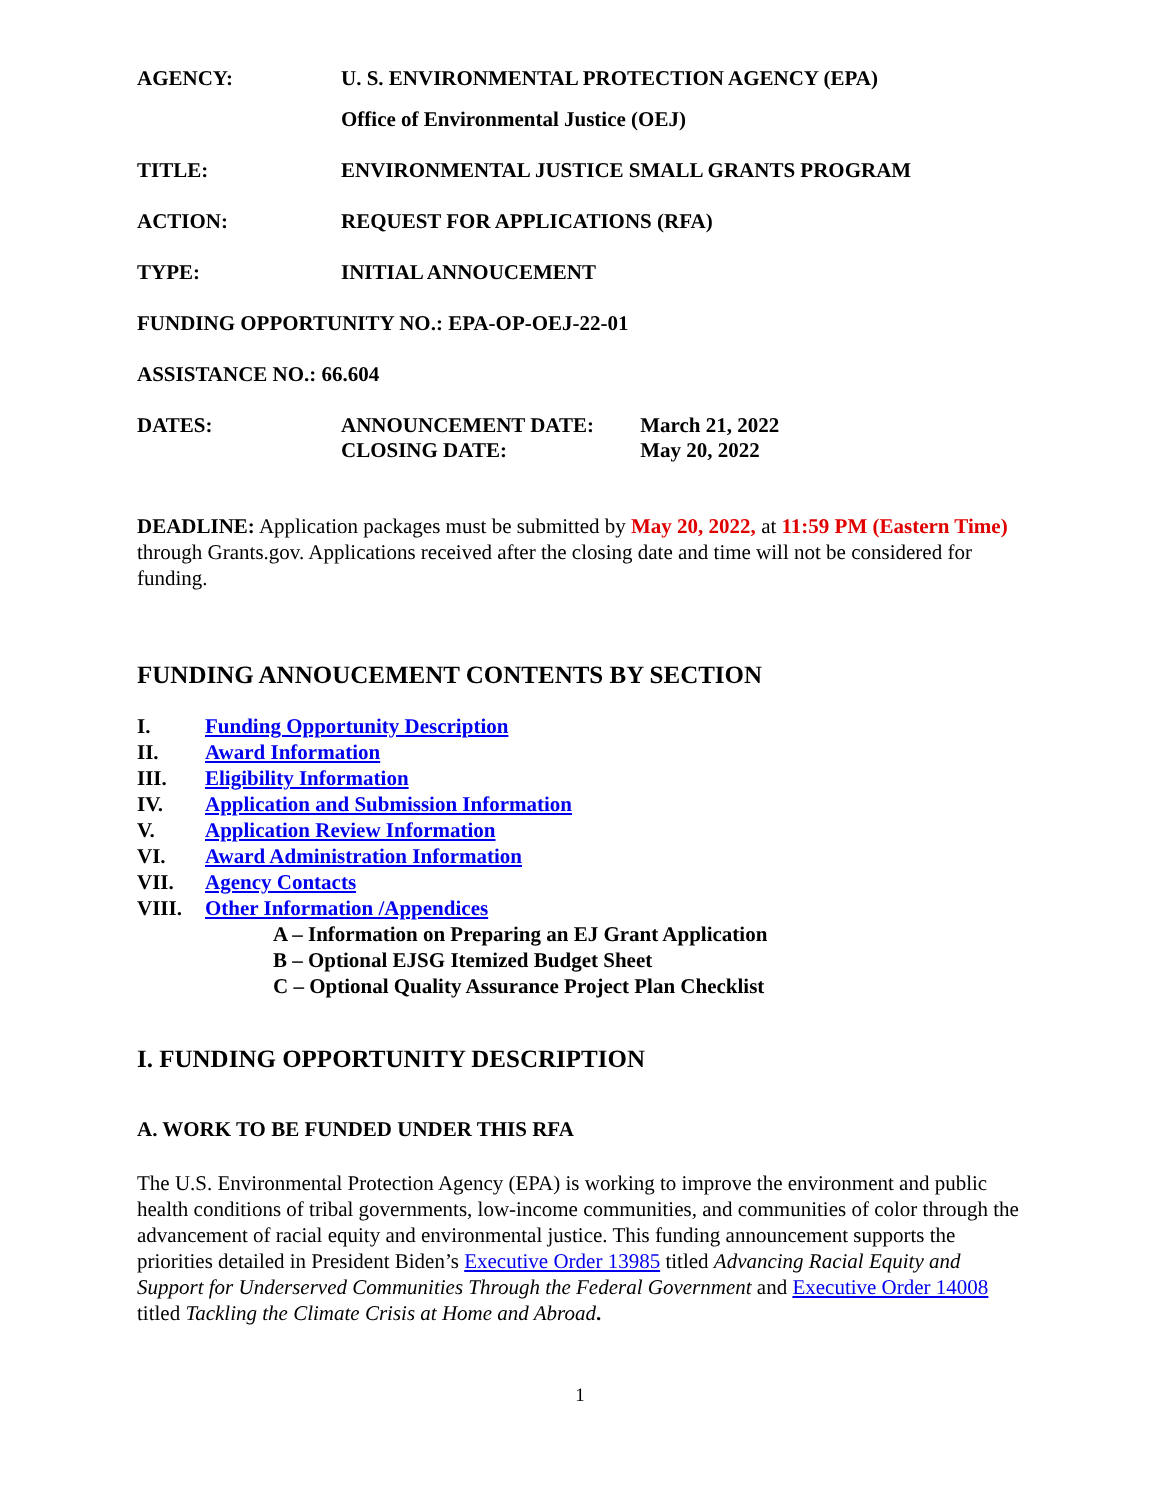AGENCY: U. S. ENVIRONMENTAL PROTECTION AGENCY (EPA)
Office of Environmental Justice (OEJ)
TITLE: ENVIRONMENTAL JUSTICE SMALL GRANTS PROGRAM
ACTION: REQUEST FOR APPLICATIONS (RFA)
TYPE: INITIAL ANNOUCEMENT
FUNDING OPPORTUNITY NO.: EPA-OP-OEJ-22-01
ASSISTANCE NO.: 66.604
DATES: ANNOUNCEMENT DATE: March 21, 2022
CLOSING DATE: May 20, 2022
DEADLINE: Application packages must be submitted by May 20, 2022, at 11:59 PM (Eastern Time) through Grants.gov. Applications received after the closing date and time will not be considered for funding.
FUNDING ANNOUCEMENT CONTENTS BY SECTION
I. Funding Opportunity Description
II. Award Information
III. Eligibility Information
IV. Application and Submission Information
V. Application Review Information
VI. Award Administration Information
VII. Agency Contacts
VIII. Other Information /Appendices
A – Information on Preparing an EJ Grant Application
B – Optional EJSG Itemized Budget Sheet
C – Optional Quality Assurance Project Plan Checklist
I. FUNDING OPPORTUNITY DESCRIPTION
A. WORK TO BE FUNDED UNDER THIS RFA
The U.S. Environmental Protection Agency (EPA) is working to improve the environment and public health conditions of tribal governments, low-income communities, and communities of color through the advancement of racial equity and environmental justice. This funding announcement supports the priorities detailed in President Biden’s Executive Order 13985 titled Advancing Racial Equity and Support for Underserved Communities Through the Federal Government and Executive Order 14008 titled Tackling the Climate Crisis at Home and Abroad.
1